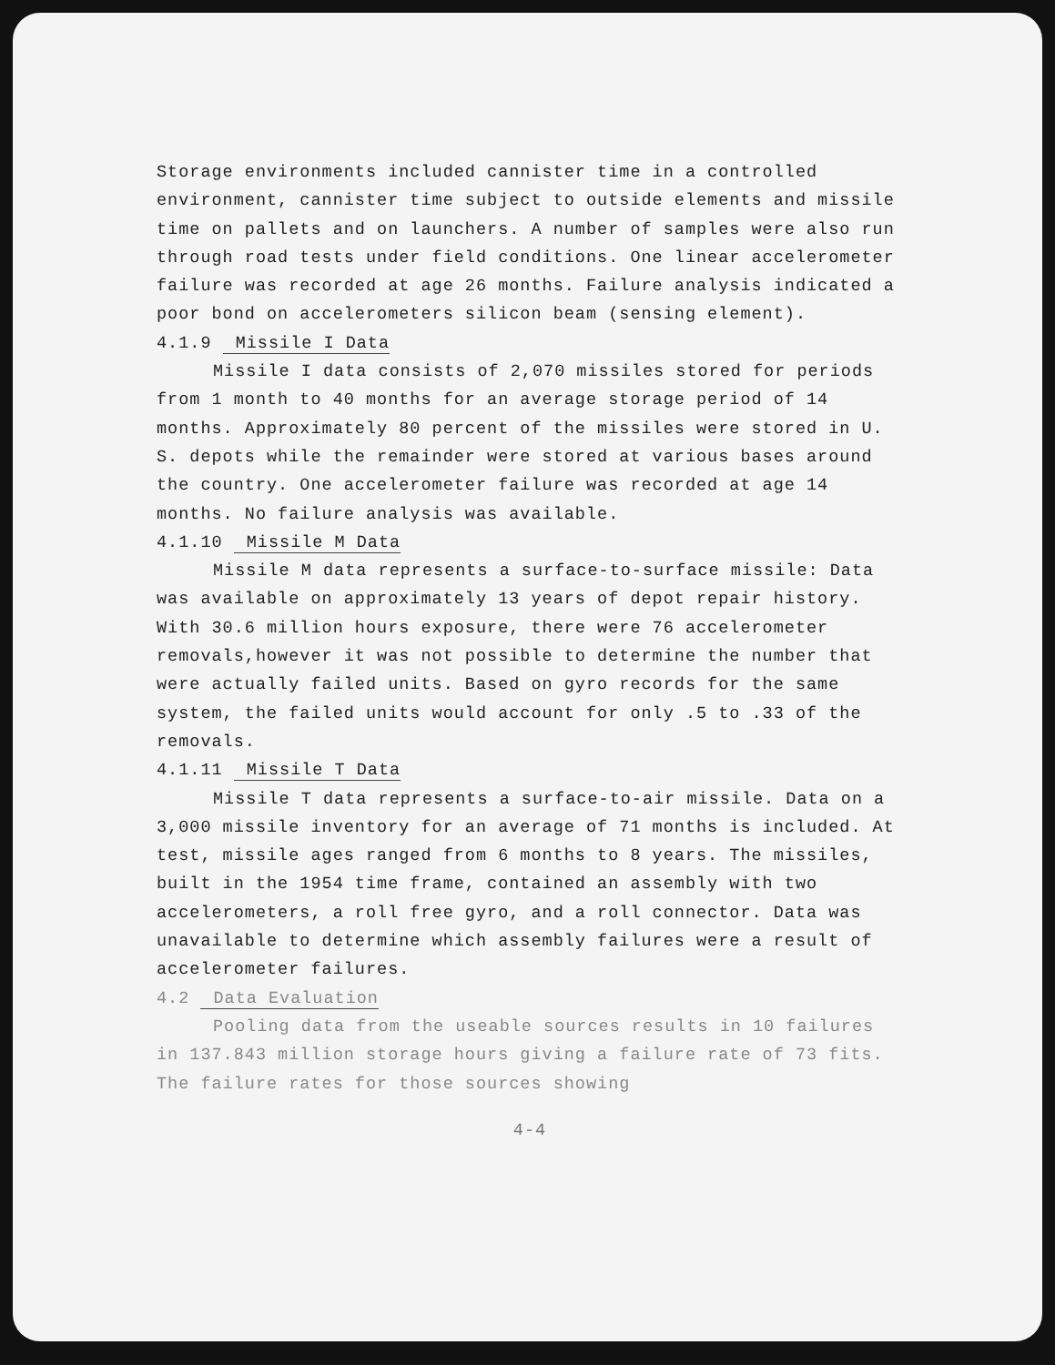Storage environments included cannister time in a controlled environment, cannister time subject to outside elements and missile time on pallets and on launchers. A number of samples were also run through road tests under field conditions. One linear accelerometer failure was recorded at age 26 months. Failure analysis indicated a poor bond on accelerometers silicon beam (sensing element).
4.1.9 Missile I Data
Missile I data consists of 2,070 missiles stored for periods from 1 month to 40 months for an average storage period of 14 months. Approximately 80 percent of the missiles were stored in U. S. depots while the remainder were stored at various bases around the country. One accelerometer failure was recorded at age 14 months. No failure analysis was available.
4.1.10 Missile M Data
Missile M data represents a surface-to-surface missile: Data was available on approximately 13 years of depot repair history. With 30.6 million hours exposure, there were 76 accelerometer removals,however it was not possible to determine the number that were actually failed units. Based on gyro records for the same system, the failed units would account for only .5 to .33 of the removals.
4.1.11 Missile T Data
Missile T data represents a surface-to-air missile. Data on a 3,000 missile inventory for an average of 71 months is included. At test, missile ages ranged from 6 months to 8 years. The missiles, built in the 1954 time frame, contained an assembly with two accelerometers, a roll free gyro, and a roll connector. Data was unavailable to determine which assembly failures were a result of accelerometer failures.
4.2 Data Evaluation
Pooling data from the useable sources results in 10 failures in 137.843 million storage hours giving a failure rate of 73 fits. The failure rates for those sources showing
4-4